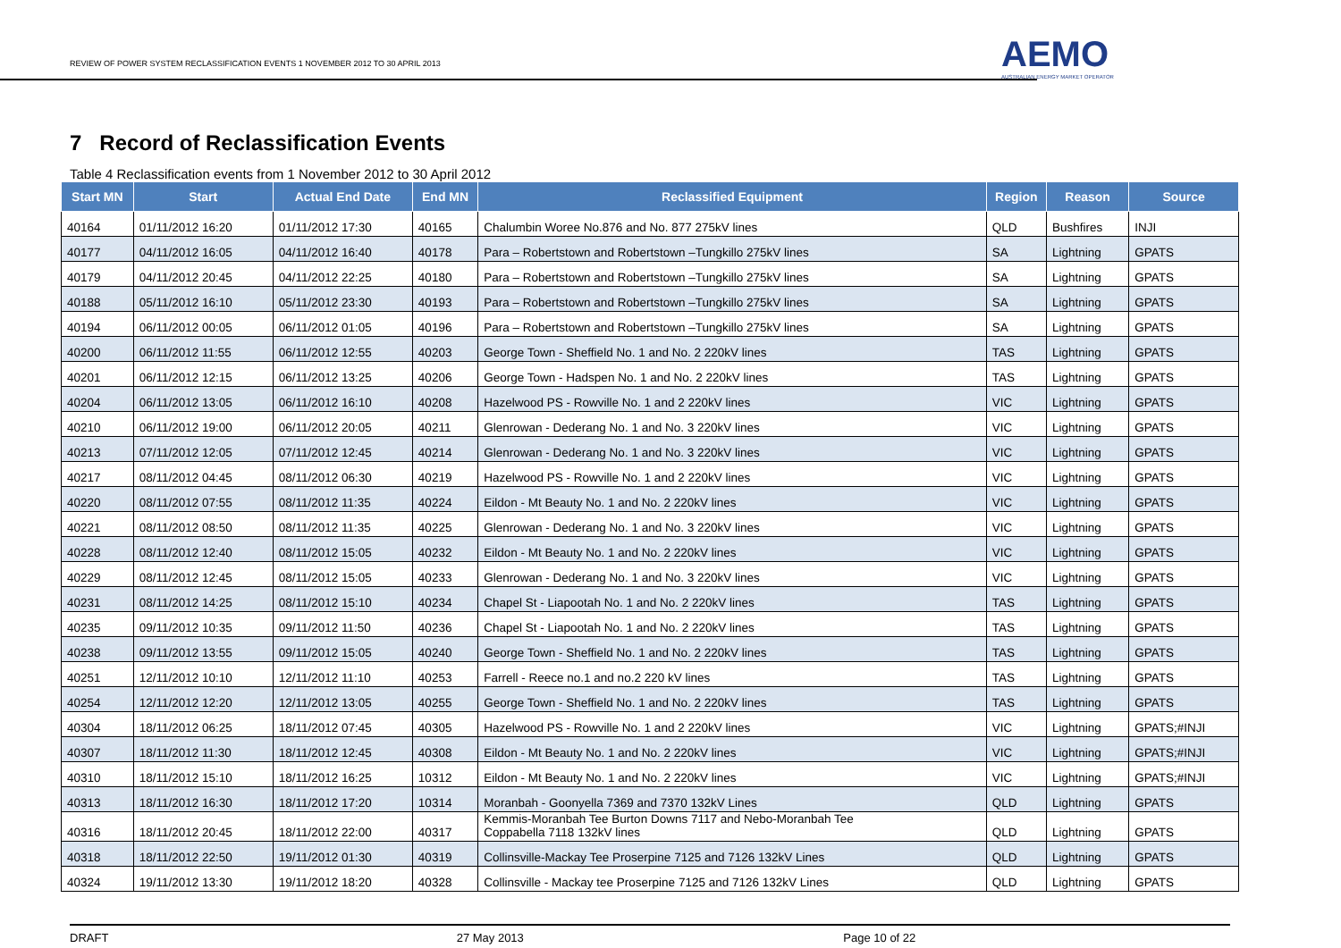REVIEW OF POWER SYSTEM RECLASSIFICATION EVENTS 1 NOVEMBER 2012 TO 30 APRIL 2013
AEMO
AUSTRALIAN ENERGY MARKET OPERATOR
7 Record of Reclassification Events
Table 4 Reclassification events from 1 November 2012 to 30 April 2012
| Start MN | Start | Actual End Date | End MN | Reclassified Equipment | Region | Reason | Source |
| --- | --- | --- | --- | --- | --- | --- | --- |
| 40164 | 01/11/2012 16:20 | 01/11/2012 17:30 | 40165 | Chalumbin Woree No.876 and No. 877 275kV lines | QLD | Bushfires | INJI |
| 40177 | 04/11/2012 16:05 | 04/11/2012 16:40 | 40178 | Para – Robertstown and Robertstown –Tungkillo 275kV lines | SA | Lightning | GPATS |
| 40179 | 04/11/2012 20:45 | 04/11/2012 22:25 | 40180 | Para – Robertstown and Robertstown –Tungkillo 275kV lines | SA | Lightning | GPATS |
| 40188 | 05/11/2012 16:10 | 05/11/2012 23:30 | 40193 | Para – Robertstown and Robertstown –Tungkillo 275kV lines | SA | Lightning | GPATS |
| 40194 | 06/11/2012 00:05 | 06/11/2012 01:05 | 40196 | Para – Robertstown and Robertstown –Tungkillo 275kV lines | SA | Lightning | GPATS |
| 40200 | 06/11/2012 11:55 | 06/11/2012 12:55 | 40203 | George Town - Sheffield No. 1 and No. 2 220kV lines | TAS | Lightning | GPATS |
| 40201 | 06/11/2012 12:15 | 06/11/2012 13:25 | 40206 | George Town - Hadspen No. 1 and No. 2 220kV lines | TAS | Lightning | GPATS |
| 40204 | 06/11/2012 13:05 | 06/11/2012 16:10 | 40208 | Hazelwood PS - Rowville No. 1 and 2 220kV lines | VIC | Lightning | GPATS |
| 40210 | 06/11/2012 19:00 | 06/11/2012 20:05 | 40211 | Glenrowan - Dederang No. 1 and No. 3 220kV lines | VIC | Lightning | GPATS |
| 40213 | 07/11/2012 12:05 | 07/11/2012 12:45 | 40214 | Glenrowan - Dederang No. 1 and No. 3 220kV lines | VIC | Lightning | GPATS |
| 40217 | 08/11/2012 04:45 | 08/11/2012 06:30 | 40219 | Hazelwood PS - Rowville No. 1 and 2 220kV lines | VIC | Lightning | GPATS |
| 40220 | 08/11/2012 07:55 | 08/11/2012 11:35 | 40224 | Eildon - Mt Beauty No. 1 and No. 2 220kV lines | VIC | Lightning | GPATS |
| 40221 | 08/11/2012 08:50 | 08/11/2012 11:35 | 40225 | Glenrowan - Dederang No. 1 and No. 3 220kV lines | VIC | Lightning | GPATS |
| 40228 | 08/11/2012 12:40 | 08/11/2012 15:05 | 40232 | Eildon - Mt Beauty No. 1 and No. 2 220kV lines | VIC | Lightning | GPATS |
| 40229 | 08/11/2012 12:45 | 08/11/2012 15:05 | 40233 | Glenrowan - Dederang No. 1 and No. 3 220kV lines | VIC | Lightning | GPATS |
| 40231 | 08/11/2012 14:25 | 08/11/2012 15:10 | 40234 | Chapel St - Liapootah No. 1 and No. 2 220kV lines | TAS | Lightning | GPATS |
| 40235 | 09/11/2012 10:35 | 09/11/2012 11:50 | 40236 | Chapel St - Liapootah No. 1 and No. 2 220kV lines | TAS | Lightning | GPATS |
| 40238 | 09/11/2012 13:55 | 09/11/2012 15:05 | 40240 | George Town - Sheffield No. 1 and No. 2 220kV lines | TAS | Lightning | GPATS |
| 40251 | 12/11/2012 10:10 | 12/11/2012 11:10 | 40253 | Farrell - Reece no.1 and no.2 220 kV lines | TAS | Lightning | GPATS |
| 40254 | 12/11/2012 12:20 | 12/11/2012 13:05 | 40255 | George Town - Sheffield No. 1 and No. 2 220kV lines | TAS | Lightning | GPATS |
| 40304 | 18/11/2012 06:25 | 18/11/2012 07:45 | 40305 | Hazelwood PS - Rowville No. 1 and 2 220kV lines | VIC | Lightning | GPATS;#INJI |
| 40307 | 18/11/2012 11:30 | 18/11/2012 12:45 | 40308 | Eildon - Mt Beauty No. 1 and No. 2 220kV lines | VIC | Lightning | GPATS;#INJI |
| 40310 | 18/11/2012 15:10 | 18/11/2012 16:25 | 10312 | Eildon - Mt Beauty No. 1 and No. 2 220kV lines | VIC | Lightning | GPATS;#INJI |
| 40313 | 18/11/2012 16:30 | 18/11/2012 17:20 | 10314 | Moranbah - Goonyella 7369 and 7370 132kV Lines | QLD | Lightning | GPATS |
| 40316 | 18/11/2012 20:45 | 18/11/2012 22:00 | 40317 | Kemmis-Moranbah Tee Burton Downs 7117 and Nebo-Moranbah Tee Coppabella 7118 132kV lines | QLD | Lightning | GPATS |
| 40318 | 18/11/2012 22:50 | 19/11/2012 01:30 | 40319 | Collinsville-Mackay Tee Proserpine 7125 and 7126 132kV Lines | QLD | Lightning | GPATS |
| 40324 | 19/11/2012 13:30 | 19/11/2012 18:20 | 40328 | Collinsville - Mackay tee Proserpine 7125 and 7126 132kV Lines | QLD | Lightning | GPATS |
DRAFT 27 May 2013 Page 10 of 22